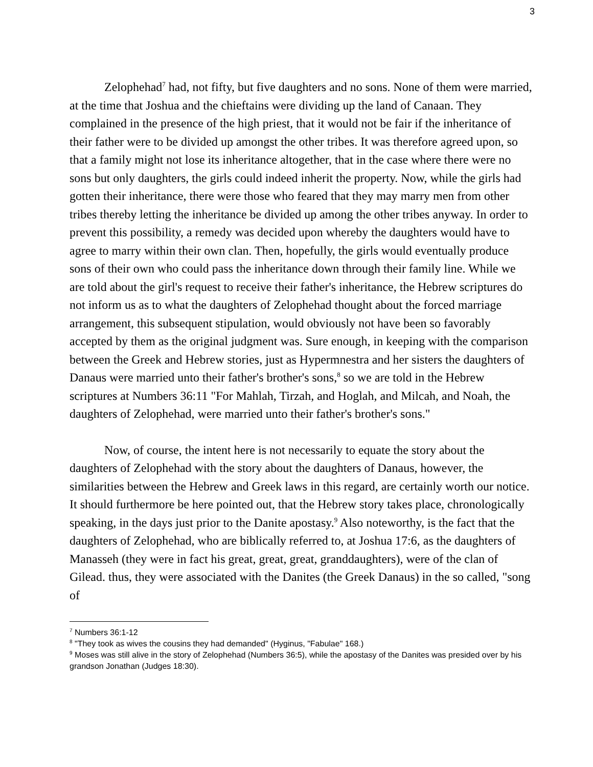3
Zelophehad<sup>7</sup> had, not fifty, but five daughters and no sons. None of them were married, at the time that Joshua and the chieftains were dividing up the land of Canaan. They complained in the presence of the high priest, that it would not be fair if the inheritance of their father were to be divided up amongst the other tribes. It was therefore agreed upon, so that a family might not lose its inheritance altogether, that in the case where there were no sons but only daughters, the girls could indeed inherit the property. Now, while the girls had gotten their inheritance, there were those who feared that they may marry men from other tribes thereby letting the inheritance be divided up among the other tribes anyway. In order to prevent this possibility, a remedy was decided upon whereby the daughters would have to agree to marry within their own clan. Then, hopefully, the girls would eventually produce sons of their own who could pass the inheritance down through their family line. While we are told about the girl's request to receive their father's inheritance, the Hebrew scriptures do not inform us as to what the daughters of Zelophehad thought about the forced marriage arrangement, this subsequent stipulation, would obviously not have been so favorably accepted by them as the original judgment was. Sure enough, in keeping with the comparison between the Greek and Hebrew stories, just as Hypermnestra and her sisters the daughters of Danaus were married unto their father's brother's sons,<sup>8</sup> so we are told in the Hebrew scriptures at Numbers 36:11 "For Mahlah, Tirzah, and Hoglah, and Milcah, and Noah, the daughters of Zelophehad, were married unto their father's brother's sons."
Now, of course, the intent here is not necessarily to equate the story about the daughters of Zelophehad with the story about the daughters of Danaus, however, the similarities between the Hebrew and Greek laws in this regard, are certainly worth our notice. It should furthermore be here pointed out, that the Hebrew story takes place, chronologically speaking, in the days just prior to the Danite apostasy.<sup>9</sup> Also noteworthy, is the fact that the daughters of Zelophehad, who are biblically referred to, at Joshua 17:6, as the daughters of Manasseh (they were in fact his great, great, great, granddaughters), were of the clan of Gilead. thus, they were associated with the Danites (the Greek Danaus) in the so called, "song of
<sup>7</sup> Numbers 36:1-12
<sup>8</sup> "They took as wives the cousins they had demanded" (Hyginus, "Fabulae" 168.)
<sup>9</sup> Moses was still alive in the story of Zelophehad (Numbers 36:5), while the apostasy of the Danites was presided over by his grandson Jonathan (Judges 18:30).